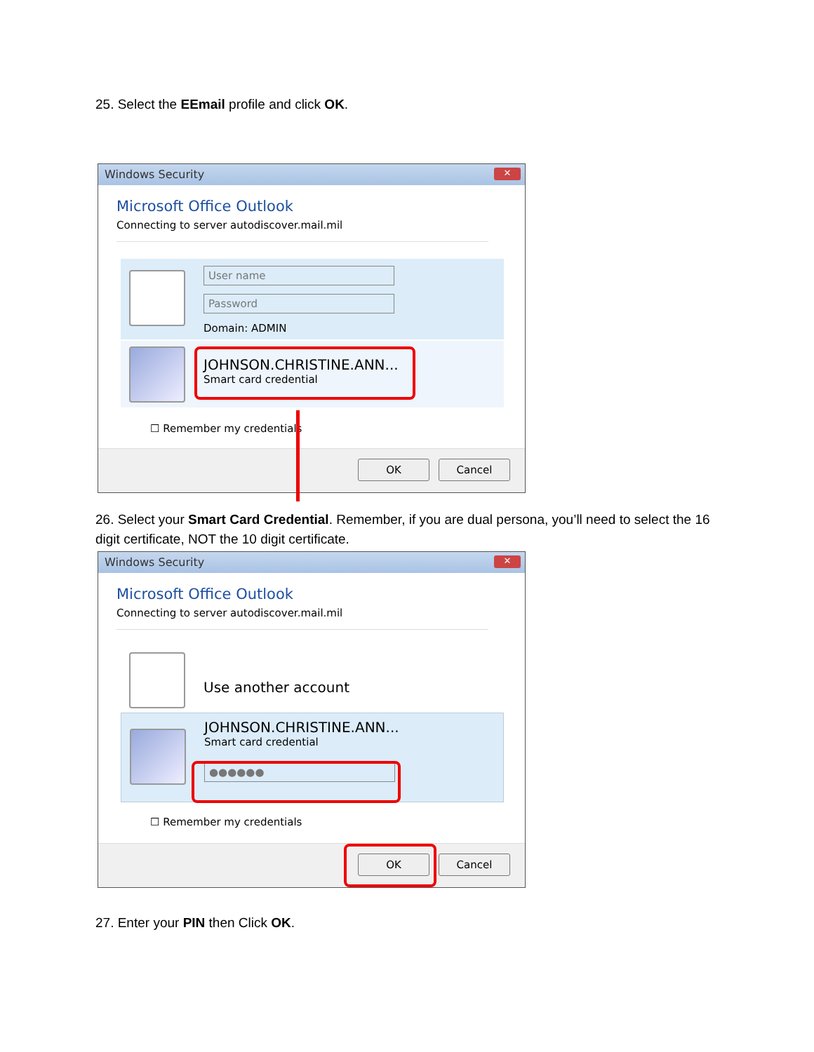25. Select the EEmail profile and click OK.
Windows Security
✕
Microsoft Office Outlook
Connecting to server autodiscover.mail.mil
User name
Password
Domain: ADMIN
JOHNSON.CHRISTINE.ANN...
Smart card credential
☐ Remember my credentials
OK Cancel
26. Select your Smart Card Credential. Remember, if you are dual persona, you’ll need to select the 16 digit certificate, NOT the 10 digit certificate.
Windows Security
✕
Microsoft Office Outlook
Connecting to server autodiscover.mail.mil
Use another account
JOHNSON.CHRISTINE.ANN...
Smart card credential
●●●●●●
☐ Remember my credentials
OK Cancel
27. Enter your PIN then Click OK.